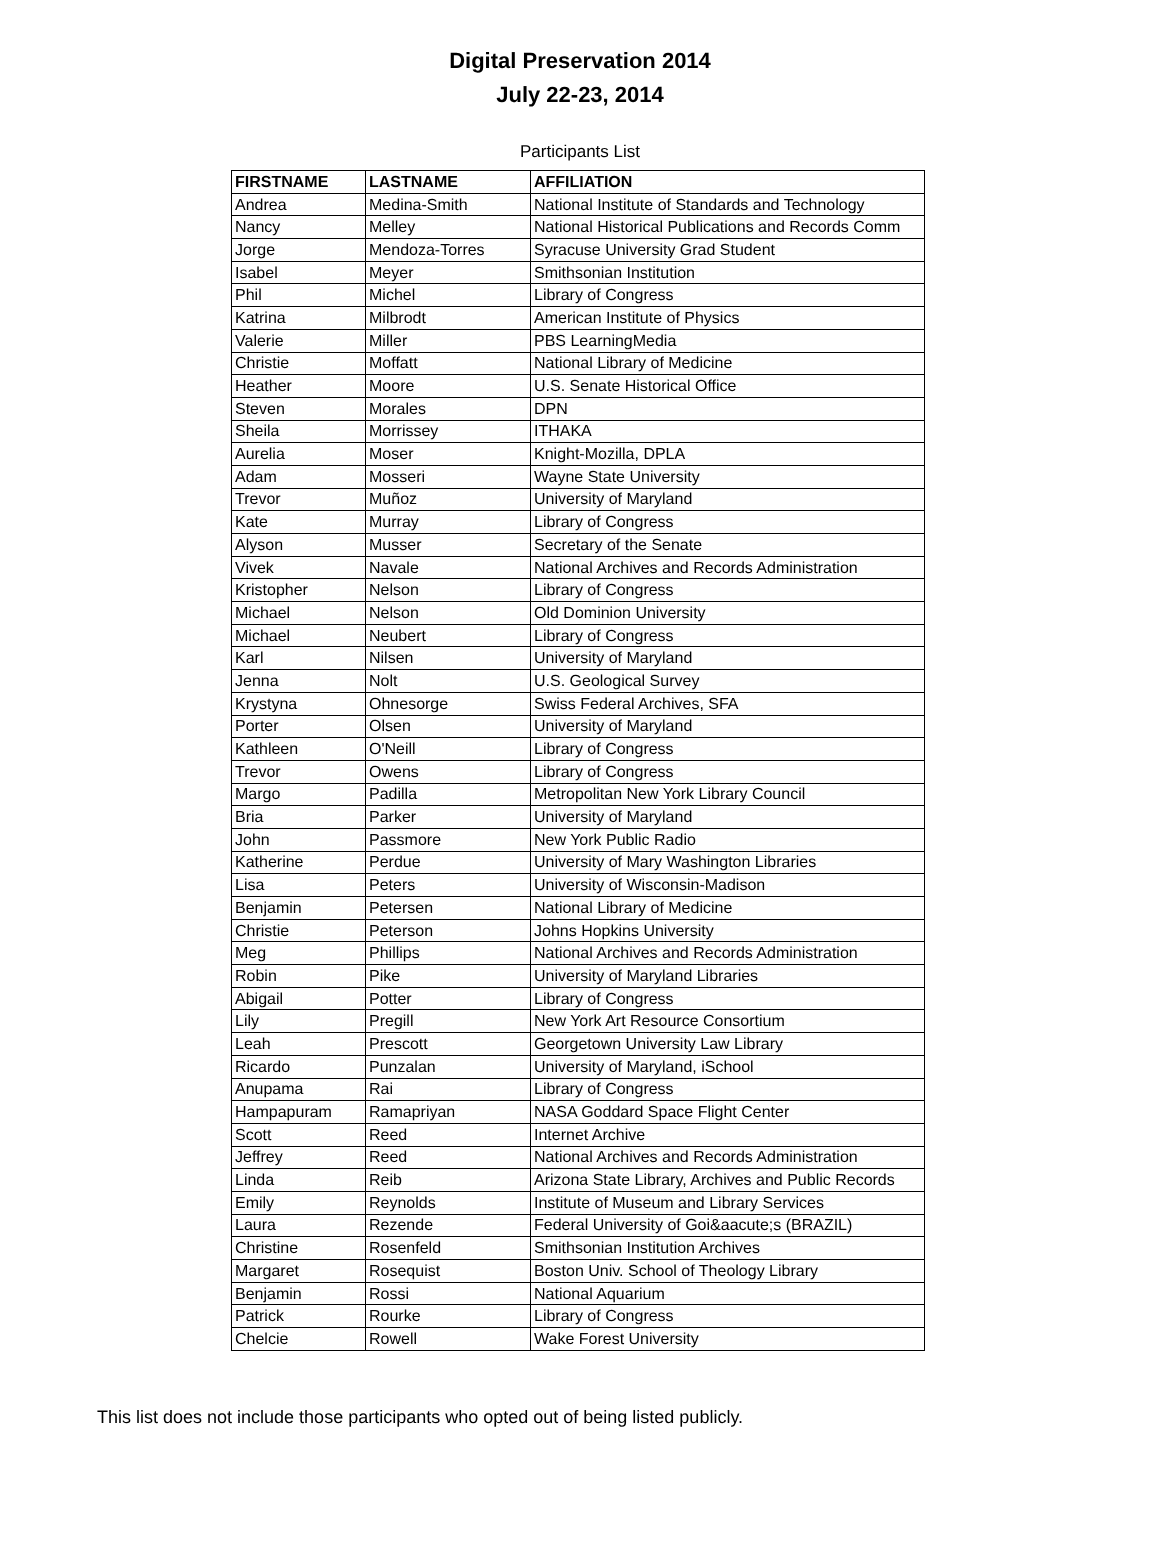Digital Preservation 2014
July 22-23, 2014
Participants List
| FIRSTNAME | LASTNAME | AFFILIATION |
| --- | --- | --- |
| Andrea | Medina-Smith | National Institute of Standards and Technology |
| Nancy | Melley | National Historical Publications and Records Comm |
| Jorge | Mendoza-Torres | Syracuse University Grad Student |
| Isabel | Meyer | Smithsonian Institution |
| Phil | Michel | Library of Congress |
| Katrina | Milbrodt | American Institute of Physics |
| Valerie | Miller | PBS LearningMedia |
| Christie | Moffatt | National Library of Medicine |
| Heather | Moore | U.S. Senate Historical Office |
| Steven | Morales | DPN |
| Sheila | Morrissey | ITHAKA |
| Aurelia | Moser | Knight-Mozilla, DPLA |
| Adam | Mosseri | Wayne State University |
| Trevor | Muñoz | University of Maryland |
| Kate | Murray | Library of Congress |
| Alyson | Musser | Secretary of the Senate |
| Vivek | Navale | National Archives and Records Administration |
| Kristopher | Nelson | Library of Congress |
| Michael | Nelson | Old Dominion University |
| Michael | Neubert | Library of Congress |
| Karl | Nilsen | University of Maryland |
| Jenna | Nolt | U.S. Geological Survey |
| Krystyna | Ohnesorge | Swiss Federal Archives, SFA |
| Porter | Olsen | University of Maryland |
| Kathleen | O'Neill | Library of Congress |
| Trevor | Owens | Library of Congress |
| Margo | Padilla | Metropolitan New York Library Council |
| Bria | Parker | University of Maryland |
| John | Passmore | New York Public Radio |
| Katherine | Perdue | University of Mary Washington Libraries |
| Lisa | Peters | University of Wisconsin-Madison |
| Benjamin | Petersen | National Library of Medicine |
| Christie | Peterson | Johns Hopkins University |
| Meg | Phillips | National Archives and Records Administration |
| Robin | Pike | University of Maryland Libraries |
| Abigail | Potter | Library of Congress |
| Lily | Pregill | New York Art Resource Consortium |
| Leah | Prescott | Georgetown University Law Library |
| Ricardo | Punzalan | University of Maryland, iSchool |
| Anupama | Rai | Library of Congress |
| Hampapuram | Ramapriyan | NASA Goddard Space Flight Center |
| Scott | Reed | Internet Archive |
| Jeffrey | Reed | National Archives and Records Administration |
| Linda | Reib | Arizona State Library, Archives and Public Records |
| Emily | Reynolds | Institute of Museum and Library Services |
| Laura | Rezende | Federal University of Goi&aacute;s (BRAZIL) |
| Christine | Rosenfeld | Smithsonian Institution Archives |
| Margaret | Rosequist | Boston Univ. School of Theology Library |
| Benjamin | Rossi | National Aquarium |
| Patrick | Rourke | Library of Congress |
| Chelcie | Rowell | Wake Forest University |
This list does not include those participants who opted out of being listed publicly.